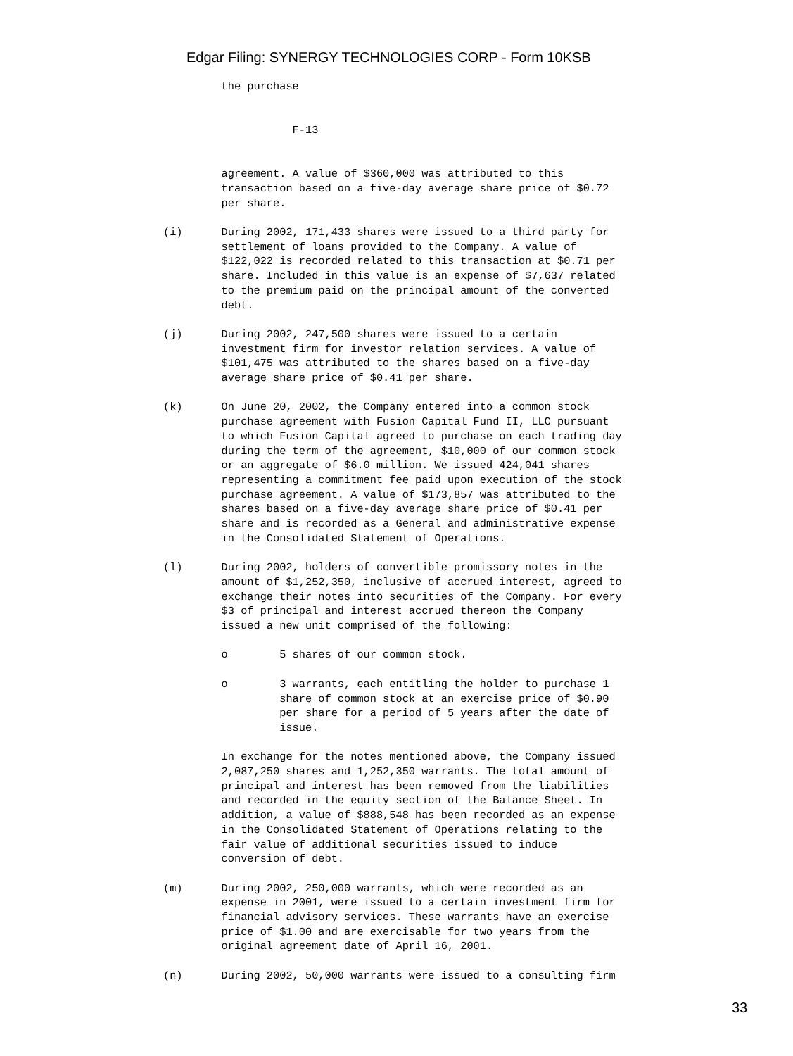Edgar Filing: SYNERGY TECHNOLOGIES CORP - Form 10KSB
         the purchase


                    F-13


         agreement. A value of $360,000 was attributed to this
         transaction based on a five-day average share price of $0.72
         per share.

(i)      During 2002, 171,433 shares were issued to a third party for
         settlement of loans provided to the Company. A value of
         $122,022 is recorded related to this transaction at $0.71 per
         share. Included in this value is an expense of $7,637 related
         to the premium paid on the principal amount of the converted
         debt.

(j)      During 2002, 247,500 shares were issued to a certain
         investment firm for investor relation services. A value of
         $101,475 was attributed to the shares based on a five-day
         average share price of $0.41 per share.

(k)      On June 20, 2002, the Company entered into a common stock
         purchase agreement with Fusion Capital Fund II, LLC pursuant
         to which Fusion Capital agreed to purchase on each trading day
         during the term of the agreement, $10,000 of our common stock
         or an aggregate of $6.0 million. We issued 424,041 shares
         representing a commitment fee paid upon execution of the stock
         purchase agreement. A value of $173,857 was attributed to the
         shares based on a five-day average share price of $0.41 per
         share and is recorded as a General and administrative expense
         in the Consolidated Statement of Operations.

(l)      During 2002, holders of convertible promissory notes in the
         amount of $1,252,350, inclusive of accrued interest, agreed to
         exchange their notes into securities of the Company. For every
         $3 of principal and interest accrued thereon the Company
         issued a new unit comprised of the following:

         o        5 shares of our common stock.

         o        3 warrants, each entitling the holder to purchase 1
                  share of common stock at an exercise price of $0.90
                  per share for a period of 5 years after the date of
                  issue.

         In exchange for the notes mentioned above, the Company issued
         2,087,250 shares and 1,252,350 warrants. The total amount of
         principal and interest has been removed from the liabilities
         and recorded in the equity section of the Balance Sheet. In
         addition, a value of $888,548 has been recorded as an expense
         in the Consolidated Statement of Operations relating to the
         fair value of additional securities issued to induce
         conversion of debt.

(m)      During 2002, 250,000 warrants, which were recorded as an
         expense in 2001, were issued to a certain investment firm for
         financial advisory services. These warrants have an exercise
         price of $1.00 and are exercisable for two years from the
         original agreement date of April 16, 2001.

(n)      During 2002, 50,000 warrants were issued to a consulting firm
33